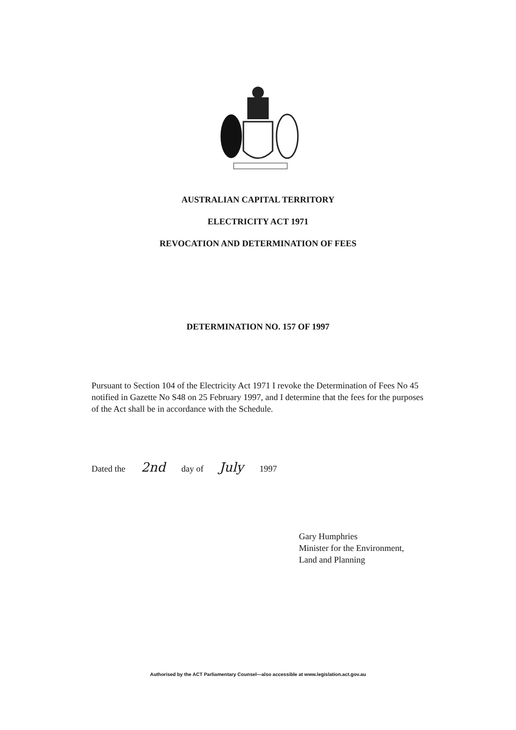AUSTRALIAN CAPITAL TERRITORY
ELECTRICITY ACT 1971
REVOCATION AND DETERMINATION OF FEES
DETERMINATION NO. 157 OF 1997
Pursuant to Section 104 of the Electricity Act 1971 I revoke the Determination of Fees No 45 notified in Gazette No S48 on 25 February 1997, and I determine that the fees for the purposes of the Act shall be in accordance with the Schedule.
Dated the 2nd day of July 1997
Gary Humphries
Minister for the Environment,
Land and Planning
Authorised by the ACT Parliamentary Counsel—also accessible at www.legislation.act.gov.au